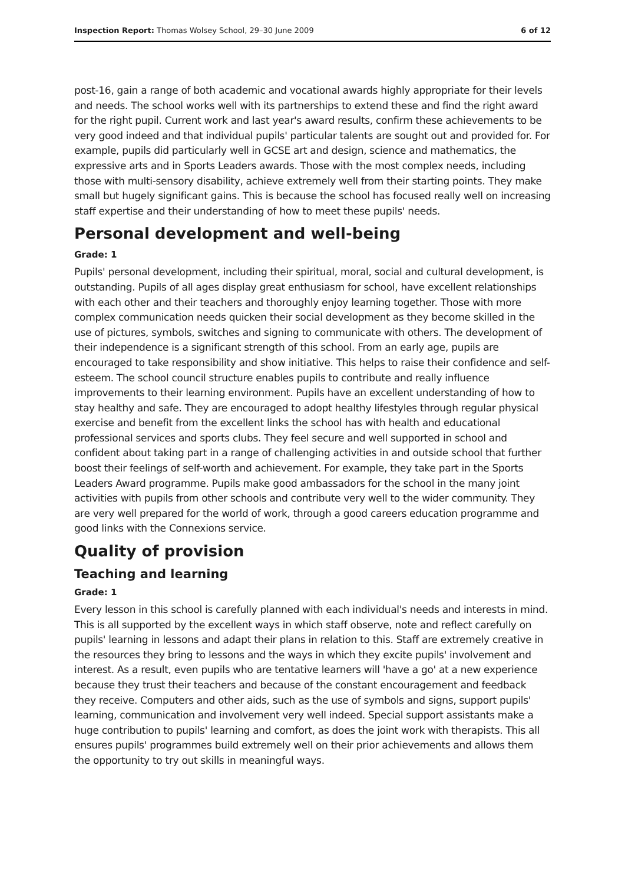Inspection Report: Thomas Wolsey School, 29–30 June 2009 6 of 12
post-16, gain a range of both academic and vocational awards highly appropriate for their levels and needs. The school works well with its partnerships to extend these and find the right award for the right pupil. Current work and last year's award results, confirm these achievements to be very good indeed and that individual pupils' particular talents are sought out and provided for. For example, pupils did particularly well in GCSE art and design, science and mathematics, the expressive arts and in Sports Leaders awards. Those with the most complex needs, including those with multi-sensory disability, achieve extremely well from their starting points. They make small but hugely significant gains. This is because the school has focused really well on increasing staff expertise and their understanding of how to meet these pupils' needs.
Personal development and well-being
Grade: 1
Pupils' personal development, including their spiritual, moral, social and cultural development, is outstanding. Pupils of all ages display great enthusiasm for school, have excellent relationships with each other and their teachers and thoroughly enjoy learning together. Those with more complex communication needs quicken their social development as they become skilled in the use of pictures, symbols, switches and signing to communicate with others. The development of their independence is a significant strength of this school. From an early age, pupils are encouraged to take responsibility and show initiative. This helps to raise their confidence and self-esteem. The school council structure enables pupils to contribute and really influence improvements to their learning environment. Pupils have an excellent understanding of how to stay healthy and safe. They are encouraged to adopt healthy lifestyles through regular physical exercise and benefit from the excellent links the school has with health and educational professional services and sports clubs. They feel secure and well supported in school and confident about taking part in a range of challenging activities in and outside school that further boost their feelings of self-worth and achievement. For example, they take part in the Sports Leaders Award programme. Pupils make good ambassadors for the school in the many joint activities with pupils from other schools and contribute very well to the wider community. They are very well prepared for the world of work, through a good careers education programme and good links with the Connexions service.
Quality of provision
Teaching and learning
Grade: 1
Every lesson in this school is carefully planned with each individual's needs and interests in mind. This is all supported by the excellent ways in which staff observe, note and reflect carefully on pupils' learning in lessons and adapt their plans in relation to this. Staff are extremely creative in the resources they bring to lessons and the ways in which they excite pupils' involvement and interest. As a result, even pupils who are tentative learners will 'have a go' at a new experience because they trust their teachers and because of the constant encouragement and feedback they receive. Computers and other aids, such as the use of symbols and signs, support pupils' learning, communication and involvement very well indeed. Special support assistants make a huge contribution to pupils' learning and comfort, as does the joint work with therapists. This all ensures pupils' programmes build extremely well on their prior achievements and allows them the opportunity to try out skills in meaningful ways.